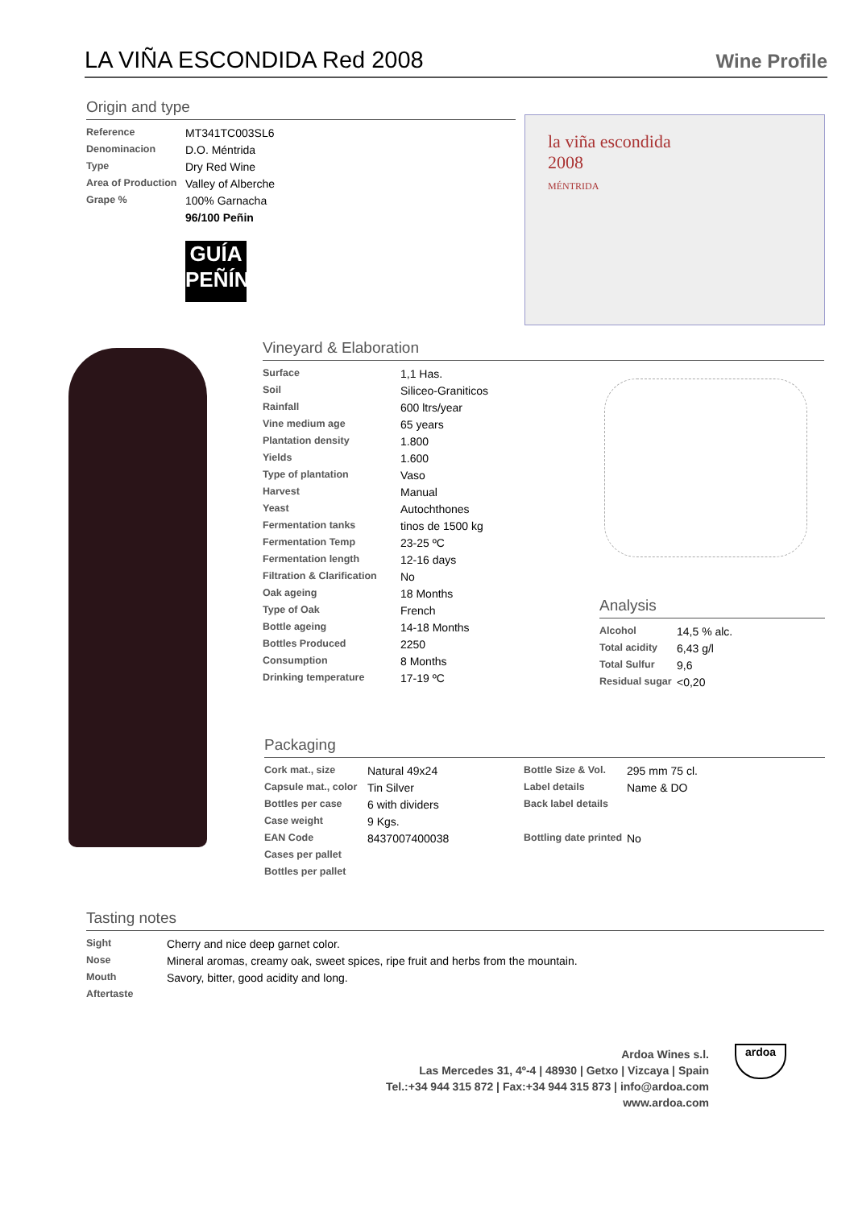LA VIÑA ESCONDIDA Red 2008
Wine Profile
Origin and type
| Reference | MT341TC003SL6 |
| Denominacion | D.O. Méntrida |
| Type | Dry Red Wine |
| Area of Production | Valley of Alberche |
| Grape % | 100% Garnacha |
| | 96/100 Peñin |
GUÍA
PEÑÍN
la viña escondida
2008
MÉNTRIDA
Vineyard & Elaboration
| Surface | 1,1 Has. |
| Soil | Siliceo-Graniticos |
| Rainfall | 600 ltrs/year |
| Vine medium age | 65 years |
| Plantation density | 1.800 |
| Yields | 1.600 |
| Type of plantation | Vaso |
| Harvest | Manual |
| Yeast | Autochthones |
| Fermentation tanks | tinos de 1500 kg |
| Fermentation Temp | 23-25 ºC |
| Fermentation length | 12-16 days |
| Filtration & Clarification | No |
| Oak ageing | 18 Months |
| Type of Oak | French |
| Bottle ageing | 14-18 Months |
| Bottles Produced | 2250 |
| Consumption | 8 Months |
| Drinking temperature | 17-19 ºC |
Analysis
| Alcohol | 14,5 % alc. |
| Total acidity | 6,43 g/l |
| Total Sulfur | 9,6 |
| Residual sugar | <0,20 |
Packaging
| Cork mat., size | Natural 49x24 | Bottle Size & Vol. | 295 mm 75 cl. |
| Capsule mat., color | Tin Silver | Label details | Name & DO |
| Bottles per case | 6 with dividers | Back label details | |
| Case weight | 9 Kgs. | | |
| EAN Code | 8437007400038 | Bottling date printed | No |
| Cases per pallet | | | |
| Bottles per pallet | | | |
Tasting notes
| Sight | Cherry and nice deep garnet color. |
| Nose | Mineral aromas, creamy oak, sweet spices, ripe fruit and herbs from the mountain. |
| Mouth | Savory, bitter, good acidity and long. |
| Aftertaste | |
Ardoa Wines s.l.
Las Mercedes 31, 4º-4 | 48930 | Getxo | Vizcaya | Spain
Tel.:+34 944 315 872 | Fax:+34 944 315 873 | info@ardoa.com
www.ardoa.com
ardoa